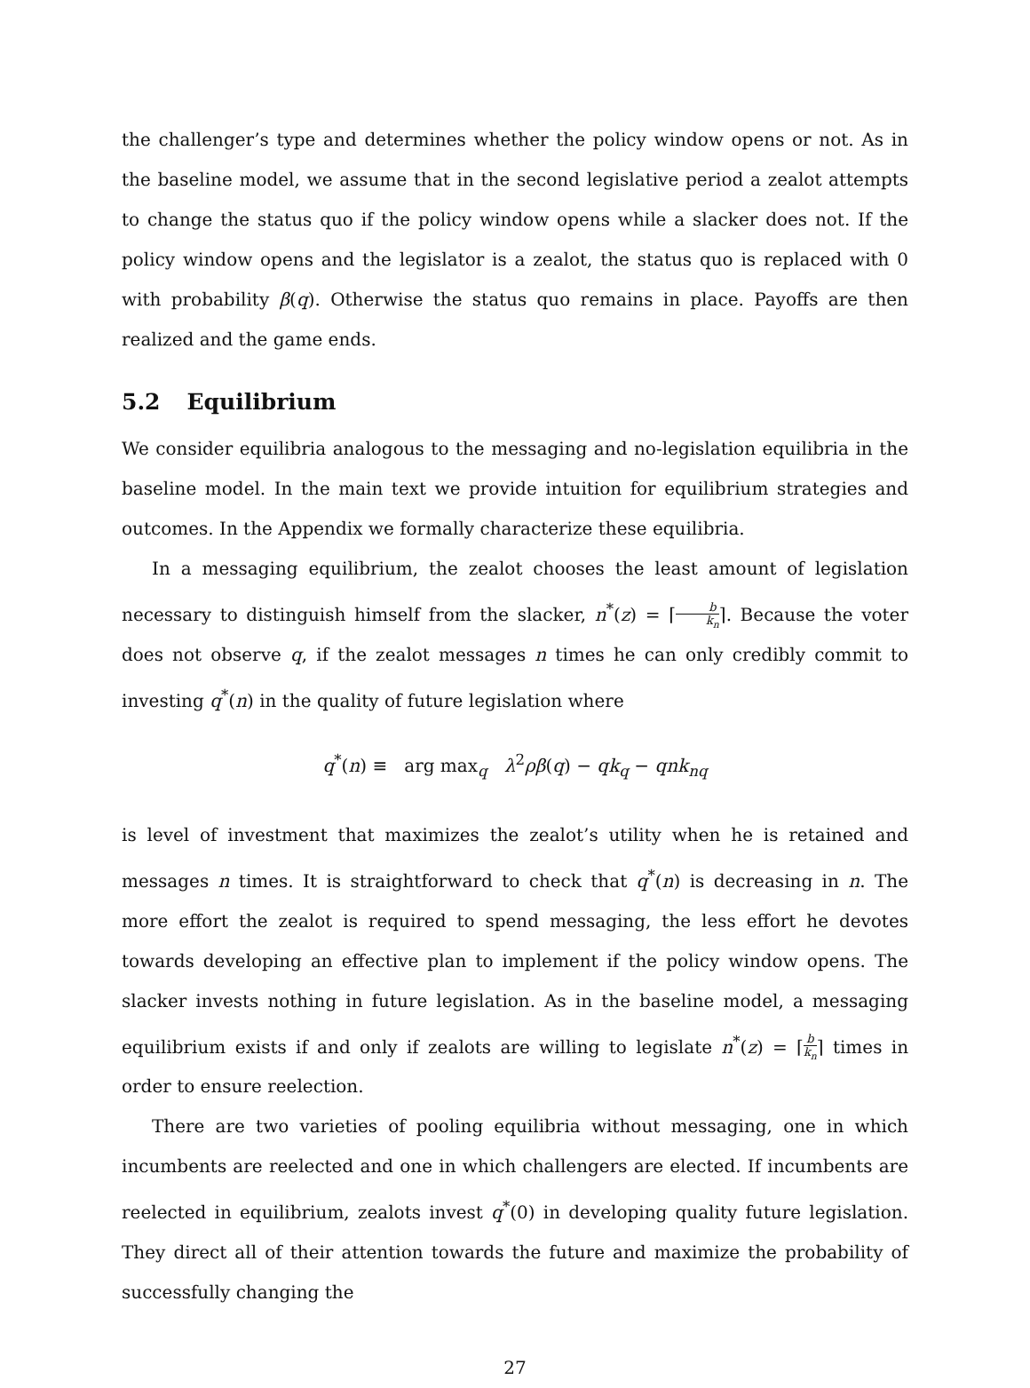the challenger’s type and determines whether the policy window opens or not. As in the baseline model, we assume that in the second legislative period a zealot attempts to change the status quo if the policy window opens while a slacker does not. If the policy window opens and the legislator is a zealot, the status quo is replaced with 0 with probability β(q). Otherwise the status quo remains in place. Payoffs are then realized and the game ends.
5.2 Equilibrium
We consider equilibria analogous to the messaging and no-legislation equilibria in the baseline model. In the main text we provide intuition for equilibrium strategies and outcomes. In the Appendix we formally characterize these equilibria.
In a messaging equilibrium, the zealot chooses the least amount of legislation necessary to distinguish himself from the slacker, n<sup>*</sup>(z) = ⌈b k<sub>n</sub>⌉. Because the voter does not observe q, if the zealot messages n times he can only credibly commit to investing q<sup>*</sup>(n) in the quality of future legislation where
q<sup>*</sup>(n) ≡ arg max<sub>q</sub> λ<sup>2</sup>ρβ(q) − qk<sub>q</sub> − qnk<sub>nq</sub>
is level of investment that maximizes the zealot’s utility when he is retained and messages n times. It is straightforward to check that q<sup>*</sup>(n) is decreasing in n. The more effort the zealot is required to spend messaging, the less effort he devotes towards developing an effective plan to implement if the policy window opens. The slacker invests nothing in future legislation. As in the baseline model, a messaging equilibrium exists if and only if zealots are willing to legislate n<sup>*</sup>(z) = ⌈b k<sub>n</sub>⌉ times in order to ensure reelection.
There are two varieties of pooling equilibria without messaging, one in which incumbents are reelected and one in which challengers are elected. If incumbents are reelected in equilibrium, zealots invest q<sup>*</sup>(0) in developing quality future legislation. They direct all of their attention towards the future and maximize the probability of successfully changing the
27